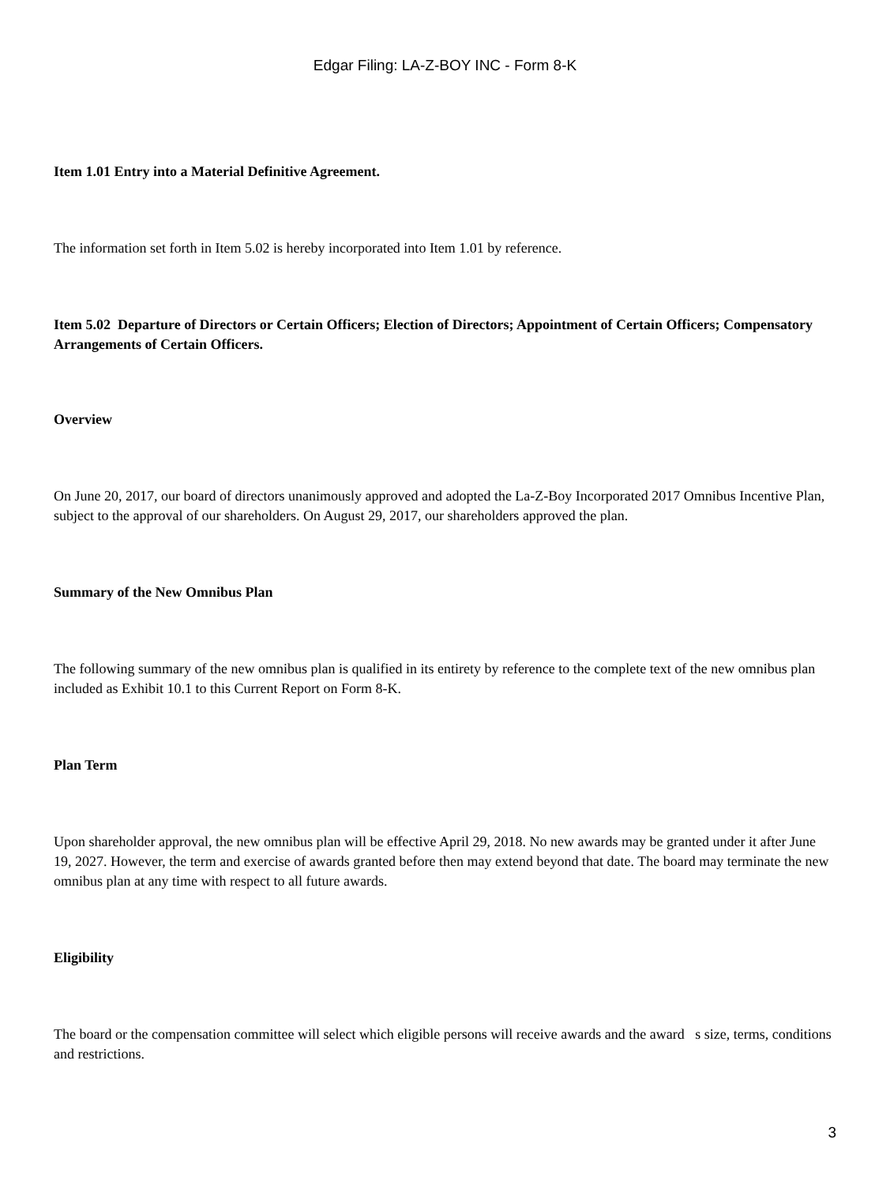Edgar Filing: LA-Z-BOY INC - Form 8-K
Item 1.01 Entry into a Material Definitive Agreement.
The information set forth in Item 5.02 is hereby incorporated into Item 1.01 by reference.
Item 5.02 Departure of Directors or Certain Officers; Election of Directors; Appointment of Certain Officers; Compensatory Arrangements of Certain Officers.
Overview
On June 20, 2017, our board of directors unanimously approved and adopted the La-Z-Boy Incorporated 2017 Omnibus Incentive Plan, subject to the approval of our shareholders. On August 29, 2017, our shareholders approved the plan.
Summary of the New Omnibus Plan
The following summary of the new omnibus plan is qualified in its entirety by reference to the complete text of the new omnibus plan included as Exhibit 10.1 to this Current Report on Form 8-K.
Plan Term
Upon shareholder approval, the new omnibus plan will be effective April 29, 2018. No new awards may be granted under it after June 19, 2027. However, the term and exercise of awards granted before then may extend beyond that date. The board may terminate the new omnibus plan at any time with respect to all future awards.
Eligibility
The board or the compensation committee will select which eligible persons will receive awards and the award s size, terms, conditions and restrictions.
3